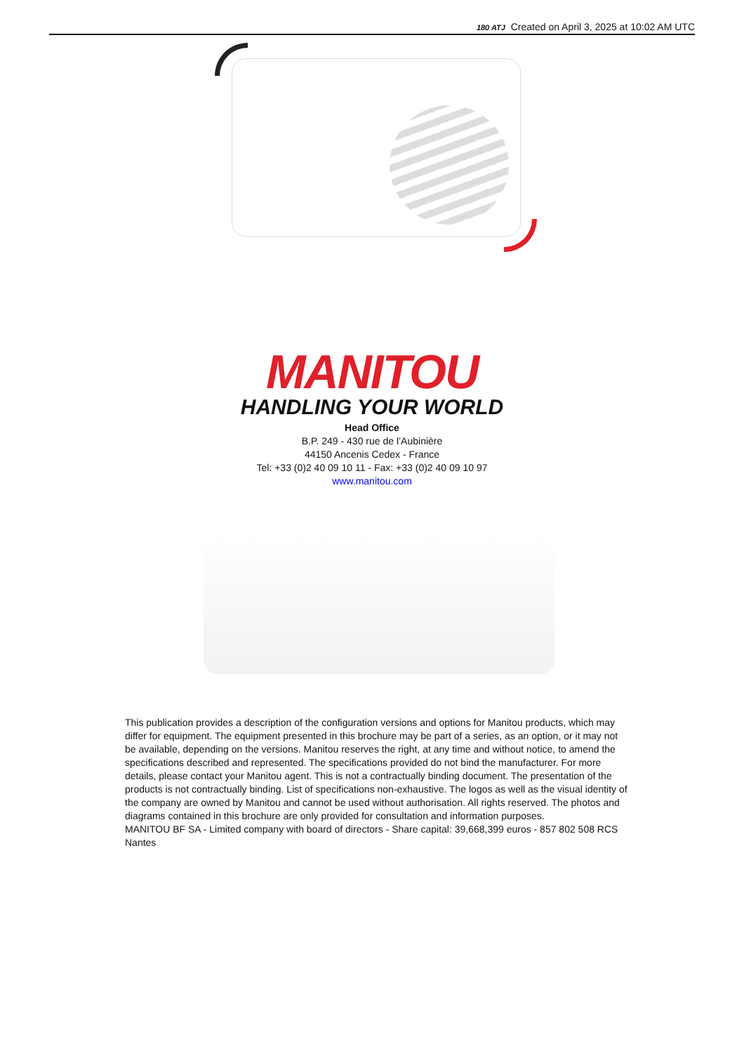180 ATJ Created on April 3, 2025 at 10:02 AM UTC
MANITOU
HANDLING YOUR WORLD
Head Office
B.P. 249 - 430 rue de l’Aubinière
44150 Ancenis Cedex - France
Tel: +33 (0)2 40 09 10 11 - Fax: +33 (0)2 40 09 10 97
www.manitou.com
This publication provides a description of the configuration versions and options for Manitou products, which may differ for equipment. The equipment presented in this brochure may be part of a series, as an option, or it may not be available, depending on the versions. Manitou reserves the right, at any time and without notice, to amend the specifications described and represented. The specifications provided do not bind the manufacturer. For more details, please contact your Manitou agent. This is not a contractually binding document. The presentation of the products is not contractually binding. List of specifications non-exhaustive. The logos as well as the visual identity of the company are owned by Manitou and cannot be used without authorisation. All rights reserved. The photos and diagrams contained in this brochure are only provided for consultation and information purposes.
MANITOU BF SA - Limited company with board of directors - Share capital: 39,668,399 euros - 857 802 508 RCS Nantes